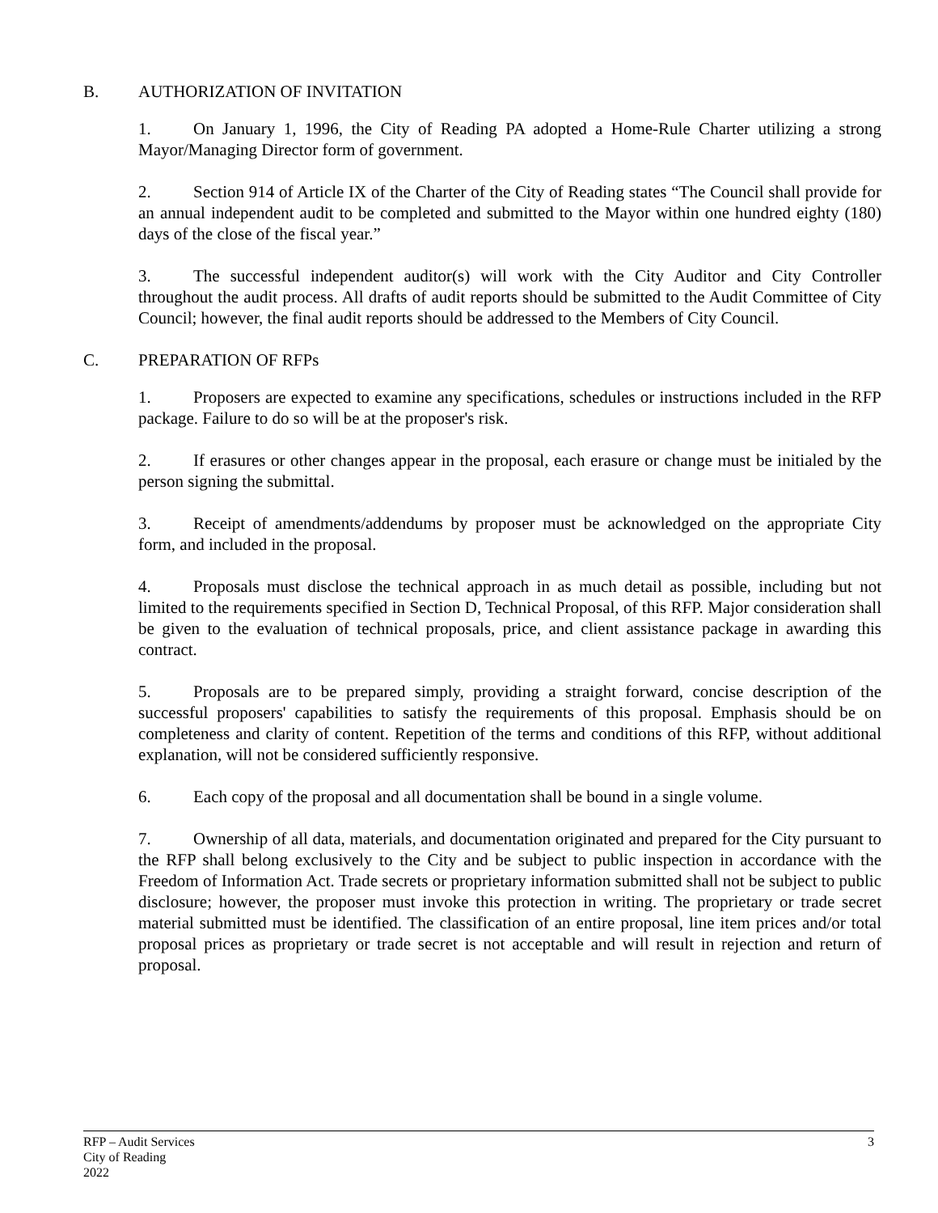B. AUTHORIZATION OF INVITATION
1. On January 1, 1996, the City of Reading PA adopted a Home-Rule Charter utilizing a strong Mayor/Managing Director form of government.
2. Section 914 of Article IX of the Charter of the City of Reading states “The Council shall provide for an annual independent audit to be completed and submitted to the Mayor within one hundred eighty (180) days of the close of the fiscal year.”
3. The successful independent auditor(s) will work with the City Auditor and City Controller throughout the audit process. All drafts of audit reports should be submitted to the Audit Committee of City Council; however, the final audit reports should be addressed to the Members of City Council.
C. PREPARATION OF RFPs
1. Proposers are expected to examine any specifications, schedules or instructions included in the RFP package. Failure to do so will be at the proposer's risk.
2. If erasures or other changes appear in the proposal, each erasure or change must be initialed by the person signing the submittal.
3. Receipt of amendments/addendums by proposer must be acknowledged on the appropriate City form, and included in the proposal.
4. Proposals must disclose the technical approach in as much detail as possible, including but not limited to the requirements specified in Section D, Technical Proposal, of this RFP. Major consideration shall be given to the evaluation of technical proposals, price, and client assistance package in awarding this contract.
5. Proposals are to be prepared simply, providing a straight forward, concise description of the successful proposers' capabilities to satisfy the requirements of this proposal. Emphasis should be on completeness and clarity of content. Repetition of the terms and conditions of this RFP, without additional explanation, will not be considered sufficiently responsive.
6. Each copy of the proposal and all documentation shall be bound in a single volume.
7. Ownership of all data, materials, and documentation originated and prepared for the City pursuant to the RFP shall belong exclusively to the City and be subject to public inspection in accordance with the Freedom of Information Act. Trade secrets or proprietary information submitted shall not be subject to public disclosure; however, the proposer must invoke this protection in writing. The proprietary or trade secret material submitted must be identified. The classification of an entire proposal, line item prices and/or total proposal prices as proprietary or trade secret is not acceptable and will result in rejection and return of proposal.
RFP – Audit Services
City of Reading
2022
3